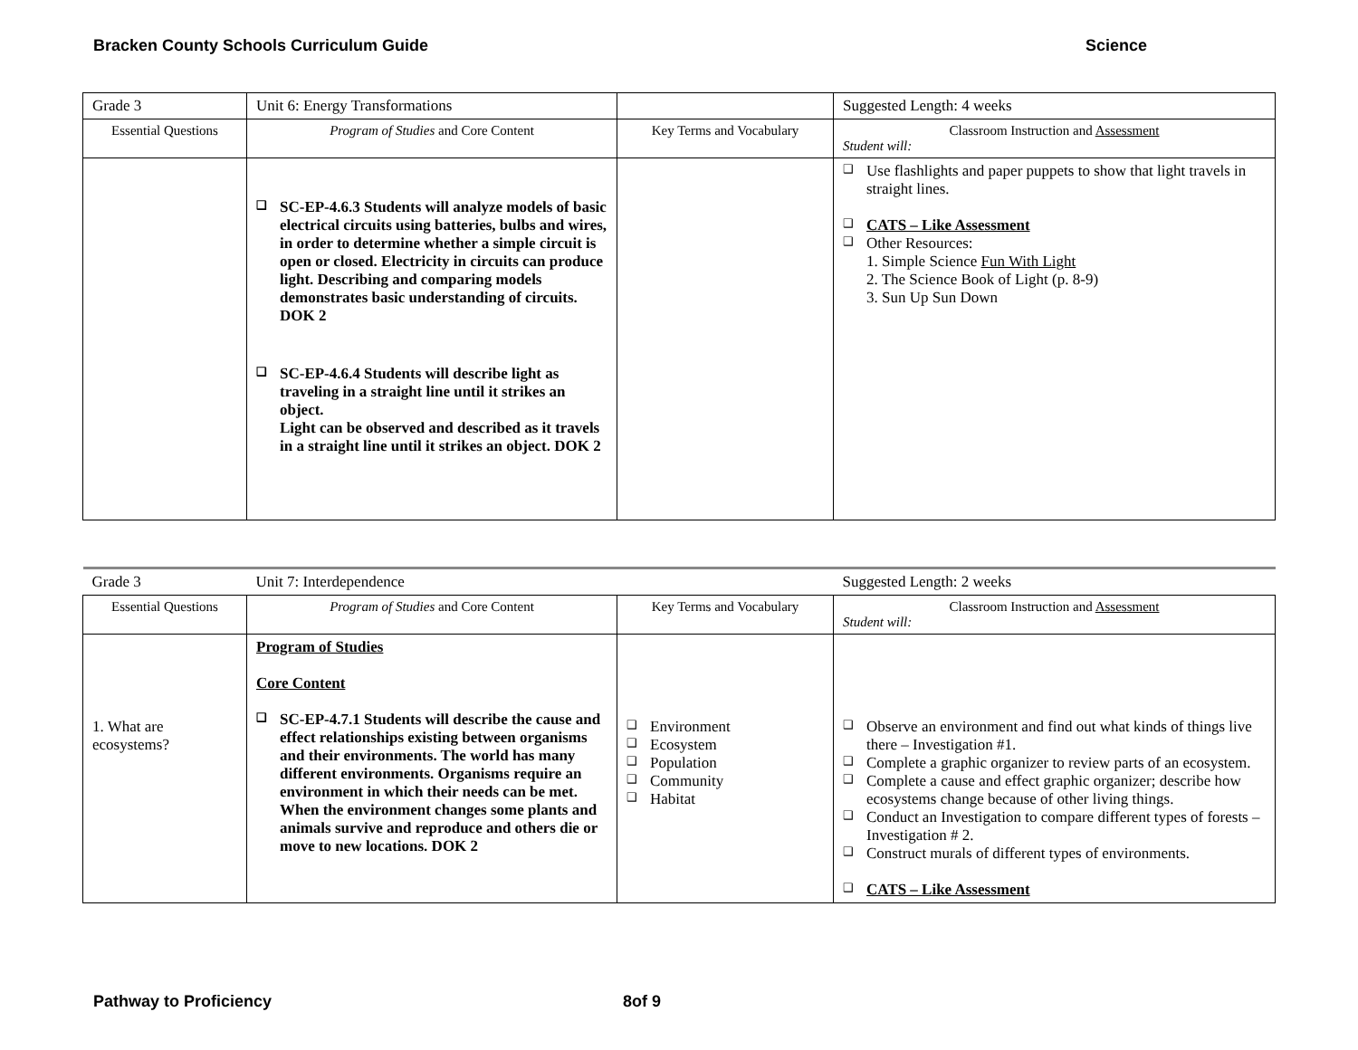Bracken County Schools Curriculum Guide Science
| Grade 3 | Unit 6: Energy Transformations | | Suggested Length: 4 weeks |
| Essential Questions | Program of Studies and Core Content | Key Terms and Vocabulary | Classroom Instruction and Assessment Student will: |
| | ❑ SC-EP-4.6.3 Students will analyze models of basic electrical circuits using batteries, bulbs and wires, in order to determine whether a simple circuit is open or closed. Electricity in circuits can produce light. Describing and comparing models demonstrates basic understanding of circuits. DOK 2 ❑ SC-EP-4.6.4 Students will describe light as traveling in a straight line until it strikes an object. Light can be observed and described as it travels in a straight line until it strikes an object. DOK 2 | | ❑ Use flashlights and paper puppets to show that light travels in straight lines. ❑ CATS – Like Assessment ❑ Other Resources: 1. Simple Science Fun With Light 2. The Science Book of Light (p. 8-9) 3. Sun Up Sun Down |
| Grade 3 | Unit 7: Interdependence | | Suggested Length: 2 weeks |
| Essential Questions | Program of Studies and Core Content | Key Terms and Vocabulary | Classroom Instruction and Assessment Student will: |
| 1. What are ecosystems? | Program of Studies Core Content ❑ SC-EP-4.7.1 Students will describe the cause and effect relationships existing between organisms and their environments. The world has many different environments. Organisms require an environment in which their needs can be met. When the environment changes some plants and animals survive and reproduce and others die or move to new locations. DOK 2 | ❑ Environment ❑ Ecosystem ❑ Population ❑ Community ❑ Habitat | ❑ Observe an environment and find out what kinds of things live there – Investigation #1. ❑ Complete a graphic organizer to review parts of an ecosystem. ❑ Complete a cause and effect graphic organizer; describe how ecosystems change because of other living things. ❑ Conduct an Investigation to compare different types of forests – Investigation # 2. ❑ Construct murals of different types of environments. ❑ CATS – Like Assessment |
Pathway to Proficiency 8of 9